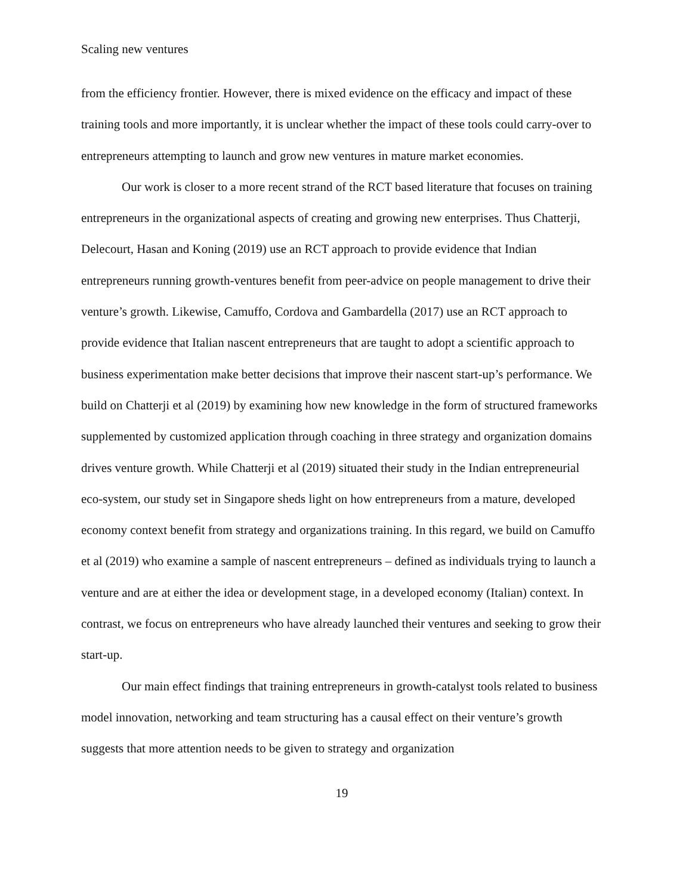Scaling new ventures
from the efficiency frontier. However, there is mixed evidence on the efficacy and impact of these training tools and more importantly, it is unclear whether the impact of these tools could carry-over to entrepreneurs attempting to launch and grow new ventures in mature market economies.
Our work is closer to a more recent strand of the RCT based literature that focuses on training entrepreneurs in the organizational aspects of creating and growing new enterprises. Thus Chatterji, Delecourt, Hasan and Koning (2019) use an RCT approach to provide evidence that Indian entrepreneurs running growth-ventures benefit from peer-advice on people management to drive their venture’s growth. Likewise, Camuffo, Cordova and Gambardella (2017) use an RCT approach to provide evidence that Italian nascent entrepreneurs that are taught to adopt a scientific approach to business experimentation make better decisions that improve their nascent start-up’s performance. We build on Chatterji et al (2019) by examining how new knowledge in the form of structured frameworks supplemented by customized application through coaching in three strategy and organization domains drives venture growth. While Chatterji et al (2019) situated their study in the Indian entrepreneurial eco-system, our study set in Singapore sheds light on how entrepreneurs from a mature, developed economy context benefit from strategy and organizations training. In this regard, we build on Camuffo et al (2019) who examine a sample of nascent entrepreneurs – defined as individuals trying to launch a venture and are at either the idea or development stage, in a developed economy (Italian) context. In contrast, we focus on entrepreneurs who have already launched their ventures and seeking to grow their start-up.
Our main effect findings that training entrepreneurs in growth-catalyst tools related to business model innovation, networking and team structuring has a causal effect on their venture’s growth suggests that more attention needs to be given to strategy and organization
19